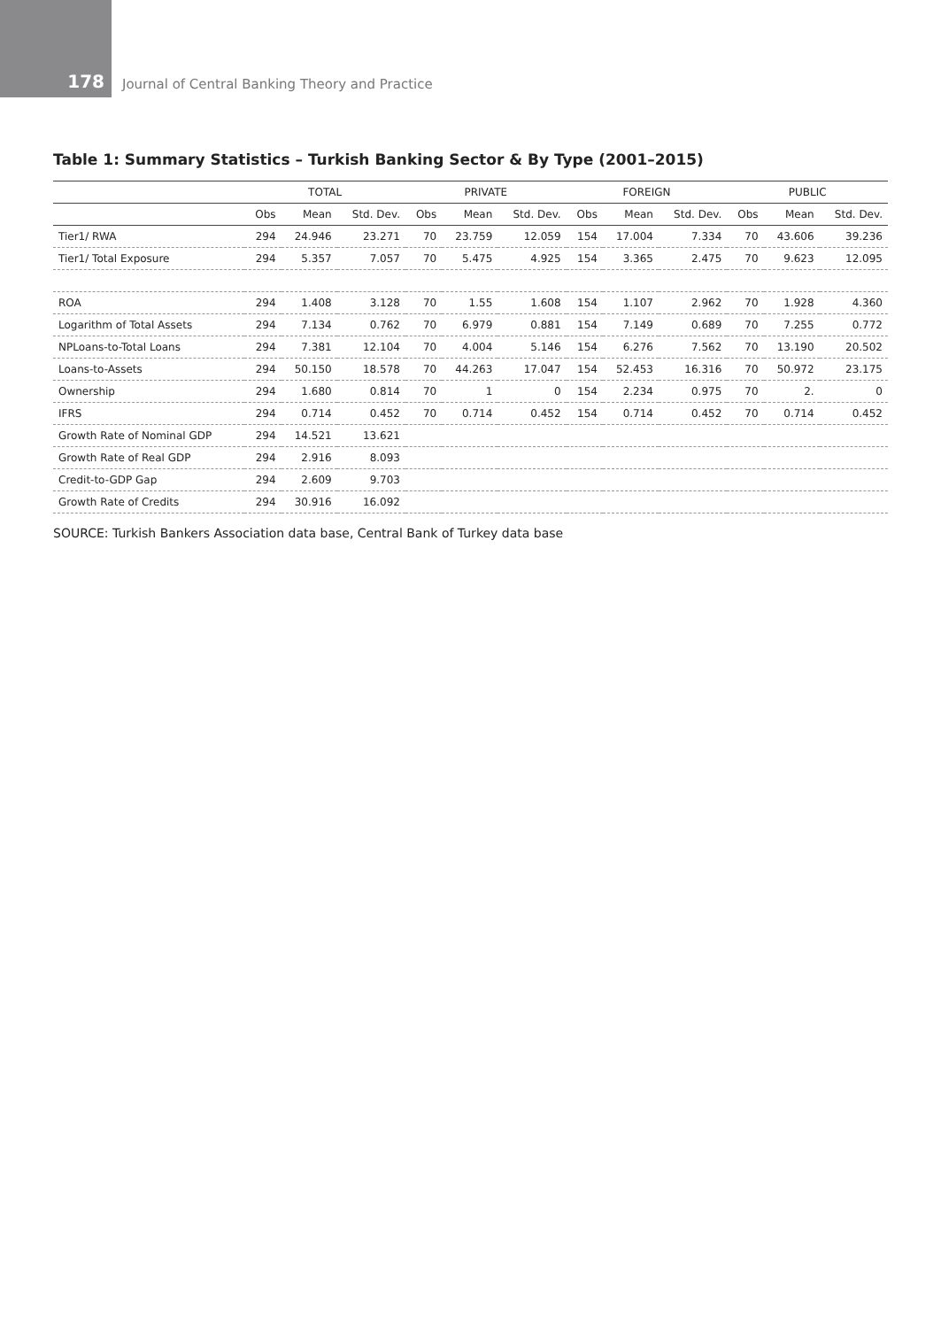178
Journal of Central Banking Theory and Practice
Table 1: Summary Statistics – Turkish Banking Sector & By Type (2001–2015)
| | TOTAL | | | PRIVATE | | | FOREIGN | | | PUBLIC | | |
| --- | --- | --- | --- | --- | --- | --- | --- | --- | --- | --- | --- | --- |
| | Obs | Mean | Std. Dev. | Obs | Mean | Std. Dev. | Obs | Mean | Std. Dev. | Obs | Mean | Std. Dev. |
| Tier1/ RWA | 294 | 24.946 | 23.271 | 70 | 23.759 | 12.059 | 154 | 17.004 | 7.334 | 70 | 43.606 | 39.236 |
| Tier1/ Total Exposure | 294 | 5.357 | 7.057 | 70 | 5.475 | 4.925 | 154 | 3.365 | 2.475 | 70 | 9.623 | 12.095 |
| ROA | 294 | 1.408 | 3.128 | 70 | 1.55 | 1.608 | 154 | 1.107 | 2.962 | 70 | 1.928 | 4.360 |
| Logarithm of Total Assets | 294 | 7.134 | 0.762 | 70 | 6.979 | 0.881 | 154 | 7.149 | 0.689 | 70 | 7.255 | 0.772 |
| NPLoans-to-Total Loans | 294 | 7.381 | 12.104 | 70 | 4.004 | 5.146 | 154 | 6.276 | 7.562 | 70 | 13.190 | 20.502 |
| Loans-to-Assets | 294 | 50.150 | 18.578 | 70 | 44.263 | 17.047 | 154 | 52.453 | 16.316 | 70 | 50.972 | 23.175 |
| Ownership | 294 | 1.680 | 0.814 | 70 | 1 | 0 | 154 | 2.234 | 0.975 | 70 | 2. | 0 |
| IFRS | 294 | 0.714 | 0.452 | 70 | 0.714 | 0.452 | 154 | 0.714 | 0.452 | 70 | 0.714 | 0.452 |
| Growth Rate of Nominal GDP | 294 | 14.521 | 13.621 | | | | | | | | | |
| Growth Rate of Real GDP | 294 | 2.916 | 8.093 | | | | | | | | | |
| Credit-to-GDP Gap | 294 | 2.609 | 9.703 | | | | | | | | | |
| Growth Rate of Credits | 294 | 30.916 | 16.092 | | | | | | | | | |
SOURCE: Turkish Bankers Association data base, Central Bank of Turkey data base